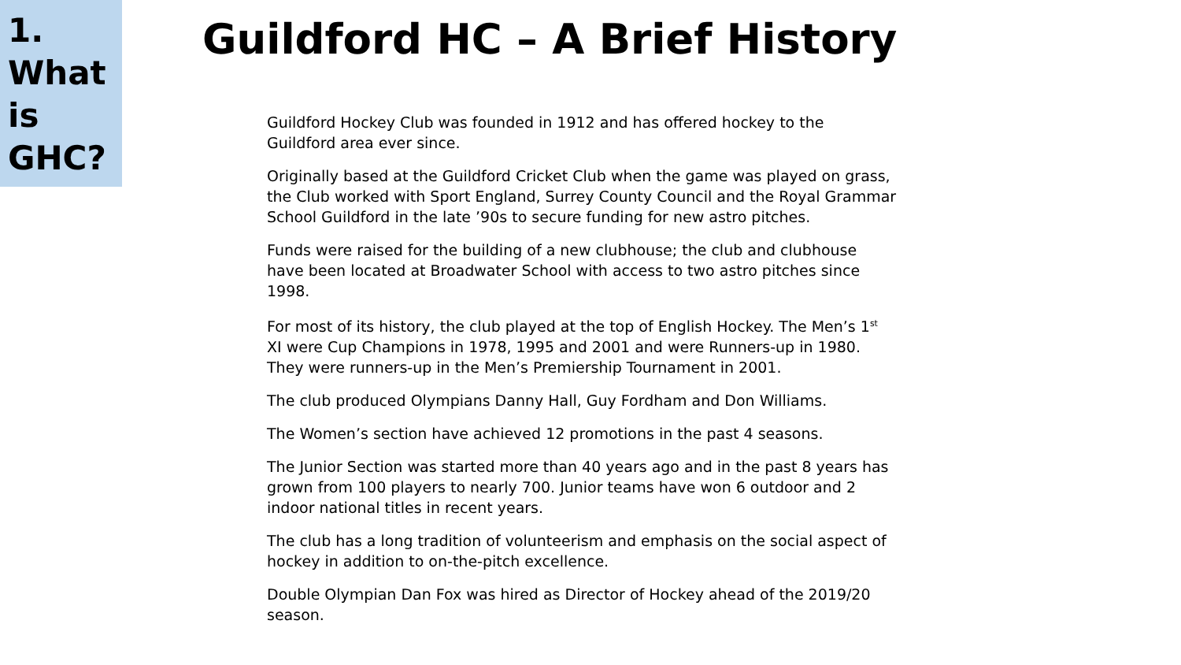1.
What
is
GHC?
Guildford HC – A Brief History
Guildford Hockey Club was founded in 1912 and has offered hockey to the Guildford area ever since.
Originally based at the Guildford Cricket Club when the game was played on grass, the Club worked with Sport England, Surrey County Council and the Royal Grammar School Guildford in the late ’90s to secure funding for new astro pitches.
Funds were raised for the building of a new clubhouse; the club and clubhouse have been located at Broadwater School with access to two astro pitches since 1998.
For most of its history, the club played at the top of English Hockey. The Men’s 1<sup>st</sup> XI were Cup Champions in 1978, 1995 and 2001 and were Runners-up in 1980. They were runners-up in the Men’s Premiership Tournament in 2001.
The club produced Olympians Danny Hall, Guy Fordham and Don Williams.
The Women’s section have achieved 12 promotions in the past 4 seasons.
The Junior Section was started more than 40 years ago and in the past 8 years has grown from 100 players to nearly 700. Junior teams have won 6 outdoor and 2 indoor national titles in recent years.
The club has a long tradition of volunteerism and emphasis on the social aspect of hockey in addition to on-the-pitch excellence.
Double Olympian Dan Fox was hired as Director of Hockey ahead of the 2019/20 season.